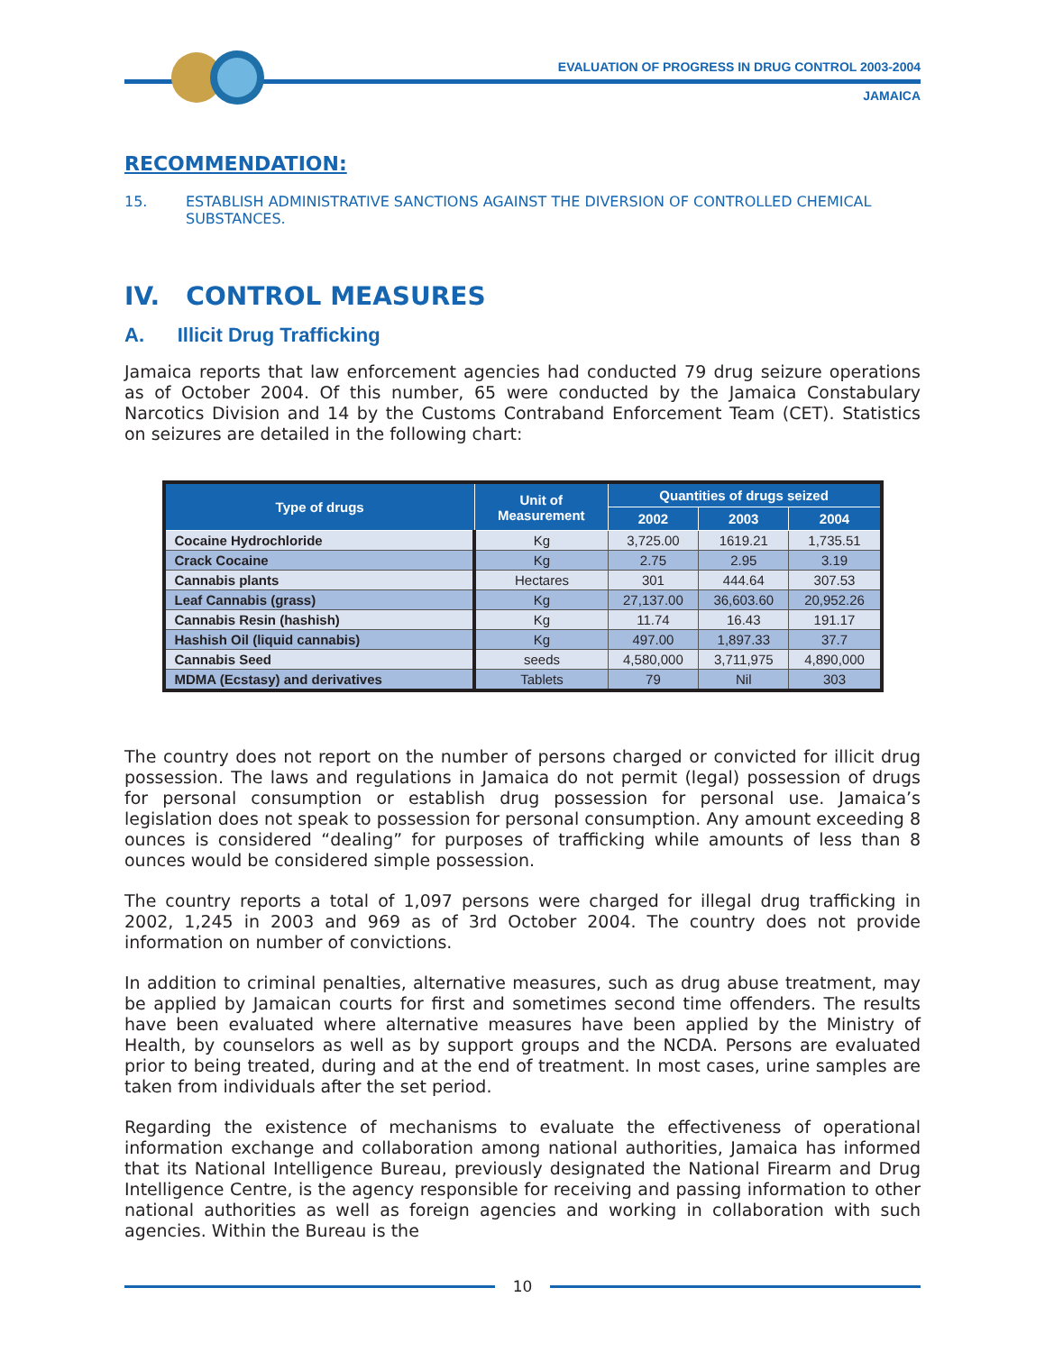EVALUATION OF PROGRESS IN DRUG CONTROL 2003-2004
JAMAICA
RECOMMENDATION:
15. ESTABLISH ADMINISTRATIVE SANCTIONS AGAINST THE DIVERSION OF CONTROLLED CHEMICAL SUBSTANCES.
IV. CONTROL MEASURES
A. Illicit Drug Trafficking
Jamaica reports that law enforcement agencies had conducted 79 drug seizure operations as of October 2004. Of this number, 65 were conducted by the Jamaica Constabulary Narcotics Division and 14 by the Customs Contraband Enforcement Team (CET). Statistics on seizures are detailed in the following chart:
| Type of drugs | Unit of Measurement | Quantities of drugs seized | | |
| --- | --- | --- | --- | --- |
| | | 2002 | 2003 | 2004 |
| Cocaine Hydrochloride | Kg | 3,725.00 | 1619.21 | 1,735.51 |
| Crack Cocaine | Kg | 2.75 | 2.95 | 3.19 |
| Cannabis plants | Hectares | 301 | 444.64 | 307.53 |
| Leaf Cannabis (grass) | Kg | 27,137.00 | 36,603.60 | 20,952.26 |
| Cannabis Resin (hashish) | Kg | 11.74 | 16.43 | 191.17 |
| Hashish Oil (liquid cannabis) | Kg | 497.00 | 1,897.33 | 37.7 |
| Cannabis Seed | seeds | 4,580,000 | 3,711,975 | 4,890,000 |
| MDMA (Ecstasy) and derivatives | Tablets | 79 | Nil | 303 |
The country does not report on the number of persons charged or convicted for illicit drug possession. The laws and regulations in Jamaica do not permit (legal) possession of drugs for personal consumption or establish drug possession for personal use. Jamaica’s legislation does not speak to possession for personal consumption. Any amount exceeding 8 ounces is considered “dealing” for purposes of trafficking while amounts of less than 8 ounces would be considered simple possession.
The country reports a total of 1,097 persons were charged for illegal drug trafficking in 2002, 1,245 in 2003 and 969 as of 3rd October 2004. The country does not provide information on number of convictions.
In addition to criminal penalties, alternative measures, such as drug abuse treatment, may be applied by Jamaican courts for first and sometimes second time offenders. The results have been evaluated where alternative measures have been applied by the Ministry of Health, by counselors as well as by support groups and the NCDA. Persons are evaluated prior to being treated, during and at the end of treatment. In most cases, urine samples are taken from individuals after the set period.
Regarding the existence of mechanisms to evaluate the effectiveness of operational information exchange and collaboration among national authorities, Jamaica has informed that its National Intelligence Bureau, previously designated the National Firearm and Drug Intelligence Centre, is the agency responsible for receiving and passing information to other national authorities as well as foreign agencies and working in collaboration with such agencies. Within the Bureau is the
10